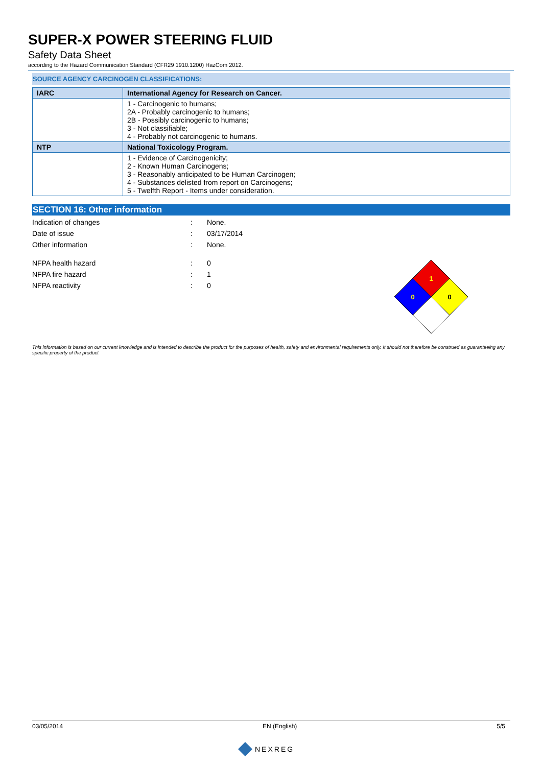SUPER-X POWER STEERING FLUID
Safety Data Sheet
according to the Hazard Communication Standard (CFR29 1910.1200) HazCom 2012.
SOURCE AGENCY CARCINOGEN CLASSIFICATIONS:
| IARC | International Agency for Research on Cancer. |
| --- | --- |
| | 1 - Carcinogenic to humans; 2A - Probably carcinogenic to humans; 2B - Possibly carcinogenic to humans; 3 - Not classifiable; 4 - Probably not carcinogenic to humans. |
| NTP | National Toxicology Program. |
| | 1 - Evidence of Carcinogenicity; 2 - Known Human Carcinogens; 3 - Reasonably anticipated to be Human Carcinogen; 4 - Substances delisted from report on Carcinogens; 5 - Twelfth Report - Items under consideration. |
SECTION 16: Other information
Indication of changes: None.
Date of issue: 03/17/2014
Other information: None.
NFPA health hazard: 0
NFPA fire hazard: 1
NFPA reactivity: 0
1
0
0
This information is based on our current knowledge and is intended to describe the product for the purposes of health, safety and environmental requirements only. It should not therefore be construed as guaranteeing any specific property of the product
03/05/2014 EN (English) 5/5
NEXREG